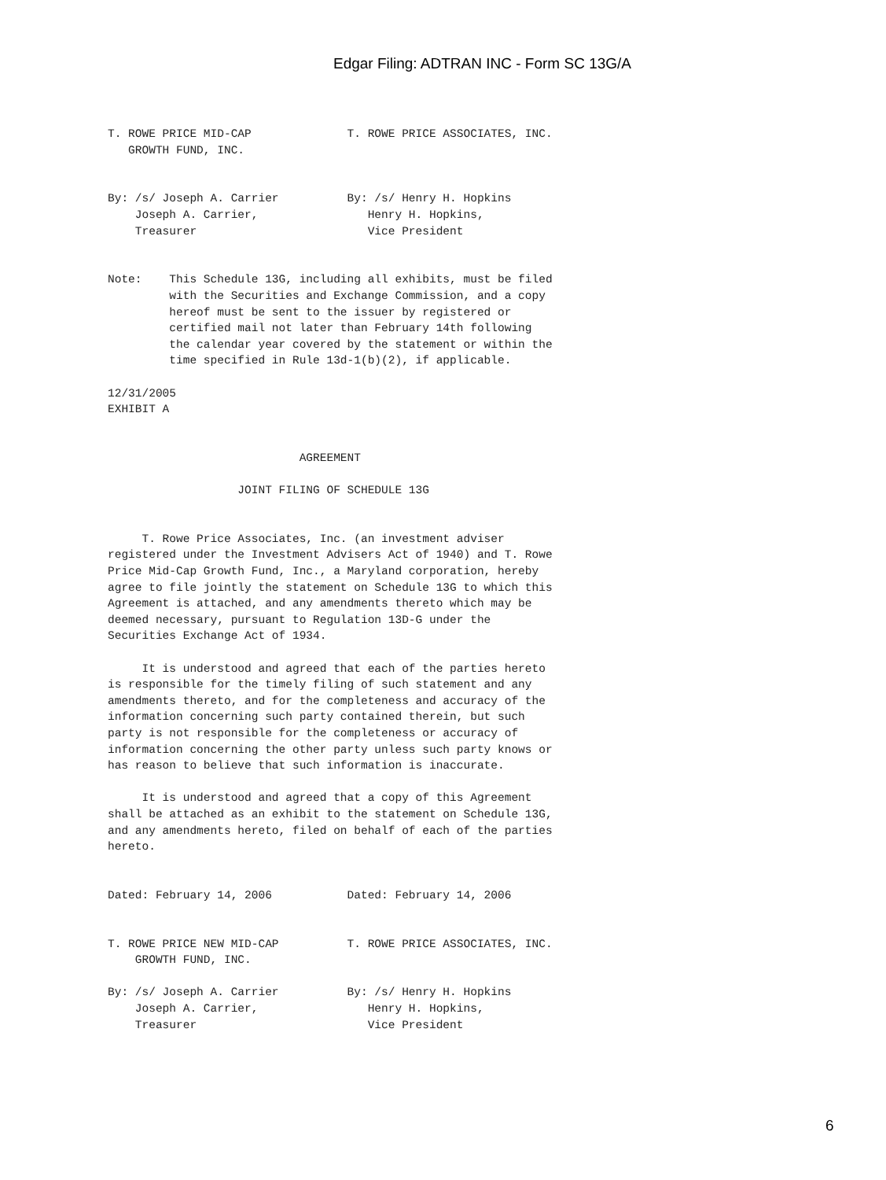Edgar Filing: ADTRAN INC - Form SC 13G/A
T. ROWE PRICE MID-CAP              T. ROWE PRICE ASSOCIATES, INC.
   GROWTH FUND, INC.


By: /s/ Joseph A. Carrier          By: /s/ Henry H. Hopkins
    Joseph A. Carrier,                Henry H. Hopkins,
    Treasurer                         Vice President


Note:    This Schedule 13G, including all exhibits, must be filed
         with the Securities and Exchange Commission, and a copy
         hereof must be sent to the issuer by registered or
         certified mail not later than February 14th following
         the calendar year covered by the statement or within the
         time specified in Rule 13d-1(b)(2), if applicable.

12/31/2005
EXHIBIT A


                            AGREEMENT

                   JOINT FILING OF SCHEDULE 13G


     T. Rowe Price Associates, Inc. (an investment adviser
registered under the Investment Advisers Act of 1940) and T. Rowe
Price Mid-Cap Growth Fund, Inc., a Maryland corporation, hereby
agree to file jointly the statement on Schedule 13G to which this
Agreement is attached, and any amendments thereto which may be
deemed necessary, pursuant to Regulation 13D-G under the
Securities Exchange Act of 1934.

     It is understood and agreed that each of the parties hereto
is responsible for the timely filing of such statement and any
amendments thereto, and for the completeness and accuracy of the
information concerning such party contained therein, but such
party is not responsible for the completeness or accuracy of
information concerning the other party unless such party knows or
has reason to believe that such information is inaccurate.

     It is understood and agreed that a copy of this Agreement
shall be attached as an exhibit to the statement on Schedule 13G,
and any amendments hereto, filed on behalf of each of the parties
hereto.


Dated: February 14, 2006           Dated: February 14, 2006


T. ROWE PRICE NEW MID-CAP          T. ROWE PRICE ASSOCIATES, INC.
    GROWTH FUND, INC.

By: /s/ Joseph A. Carrier          By: /s/ Henry H. Hopkins
    Joseph A. Carrier,                Henry H. Hopkins,
    Treasurer                         Vice President
6